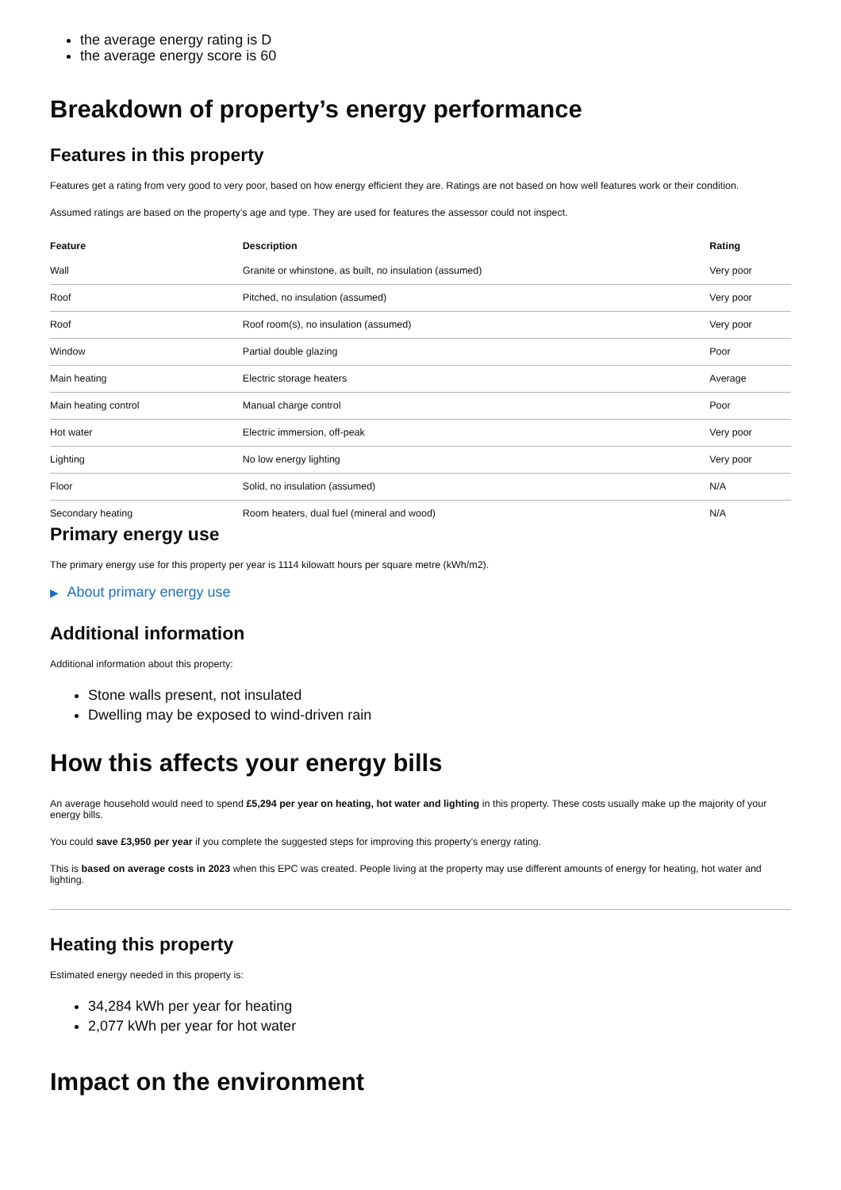the average energy rating is D
the average energy score is 60
Breakdown of property’s energy performance
Features in this property
Features get a rating from very good to very poor, based on how energy efficient they are. Ratings are not based on how well features work or their condition.
Assumed ratings are based on the property’s age and type. They are used for features the assessor could not inspect.
| Feature | Description | Rating |
| --- | --- | --- |
| Wall | Granite or whinstone, as built, no insulation (assumed) | Very poor |
| Roof | Pitched, no insulation (assumed) | Very poor |
| Roof | Roof room(s), no insulation (assumed) | Very poor |
| Window | Partial double glazing | Poor |
| Main heating | Electric storage heaters | Average |
| Main heating control | Manual charge control | Poor |
| Hot water | Electric immersion, off-peak | Very poor |
| Lighting | No low energy lighting | Very poor |
| Floor | Solid, no insulation (assumed) | N/A |
| Secondary heating | Room heaters, dual fuel (mineral and wood) | N/A |
Primary energy use
The primary energy use for this property per year is 1114 kilowatt hours per square metre (kWh/m2).
▶ About primary energy use
Additional information
Additional information about this property:
Stone walls present, not insulated
Dwelling may be exposed to wind-driven rain
How this affects your energy bills
An average household would need to spend £5,294 per year on heating, hot water and lighting in this property. These costs usually make up the majority of your energy bills.
You could save £3,950 per year if you complete the suggested steps for improving this property’s energy rating.
This is based on average costs in 2023 when this EPC was created. People living at the property may use different amounts of energy for heating, hot water and lighting.
Heating this property
Estimated energy needed in this property is:
34,284 kWh per year for heating
2,077 kWh per year for hot water
Impact on the environment